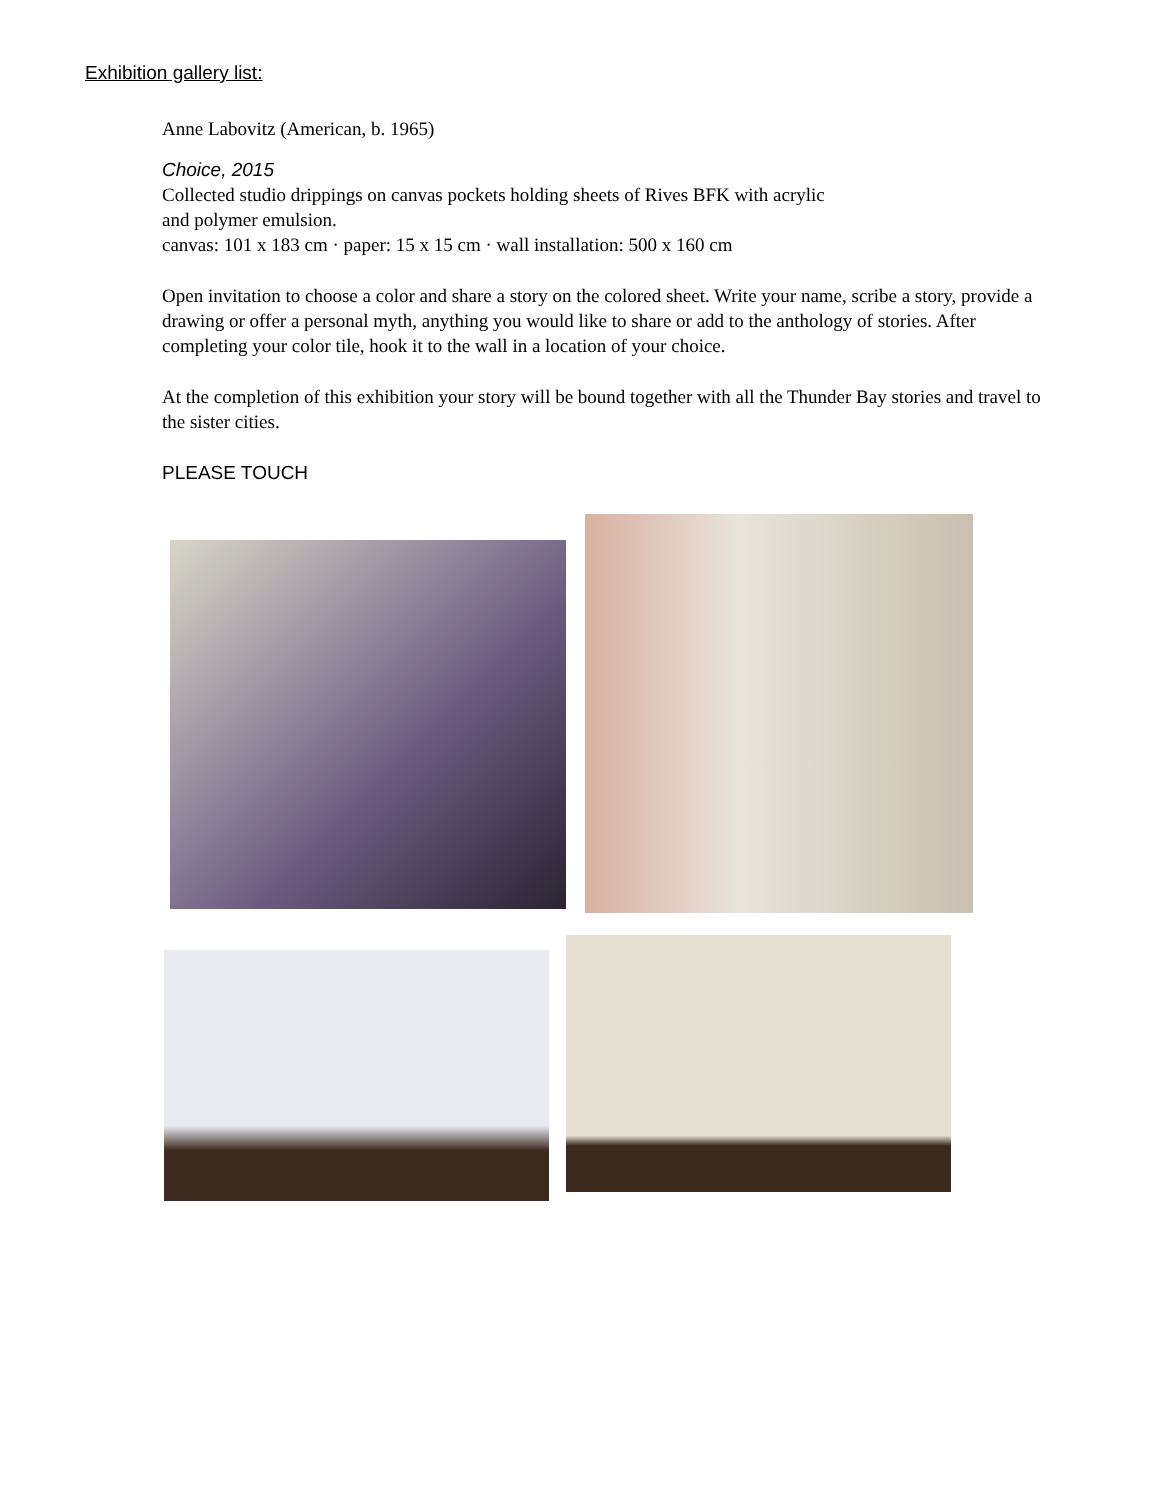Exhibition gallery list:
Anne Labovitz (American, b. 1965)
Choice, 2015
Collected studio drippings on canvas pockets holding sheets of Rives BFK with acrylic
and polymer emulsion.
canvas: 101 x 183 cm · paper: 15 x 15 cm · wall installation: 500 x 160 cm
Open invitation to choose a color and share a story on the colored sheet. Write your name, scribe a story, provide a drawing or offer a personal myth, anything you would like to share or add to the anthology of stories. After completing your color tile, hook it to the wall in a location of your choice.
At the completion of this exhibition your story will be bound together with all the Thunder Bay stories and travel to the sister cities.
PLEASE TOUCH